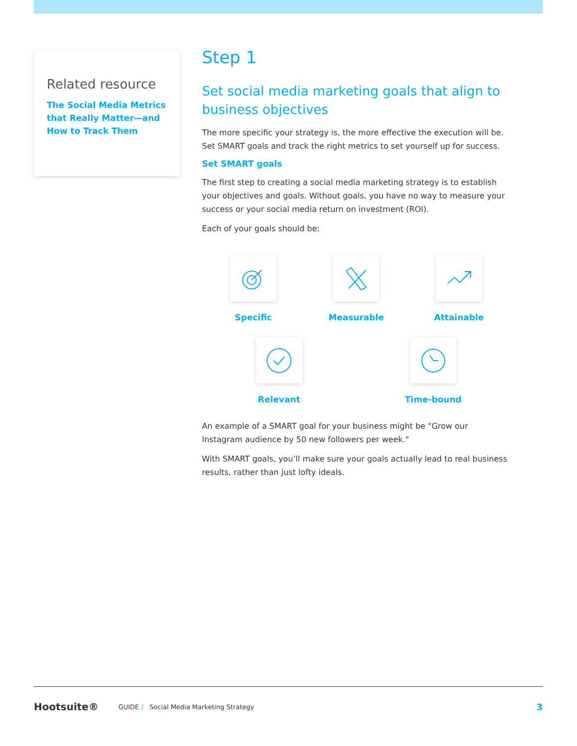Related resource
The Social Media Metrics that Really Matter—and How to Track Them
Step 1
Set social media marketing goals that align to business objectives
The more specific your strategy is, the more effective the execution will be. Set SMART goals and track the right metrics to set yourself up for success.
Set SMART goals
The first step to creating a social media marketing strategy is to establish your objectives and goals. Without goals, you have no way to measure your success or your social media return on investment (ROI).
Each of your goals should be:
Specific Measurable Attainable
Relevant Time-bound
An example of a SMART goal for your business might be "Grow our Instagram audience by 50 new followers per week."
With SMART goals, you’ll make sure your goals actually lead to real business results, rather than just lofty ideals.
Hootsuite® GUIDE / Social Media Marketing Strategy 3